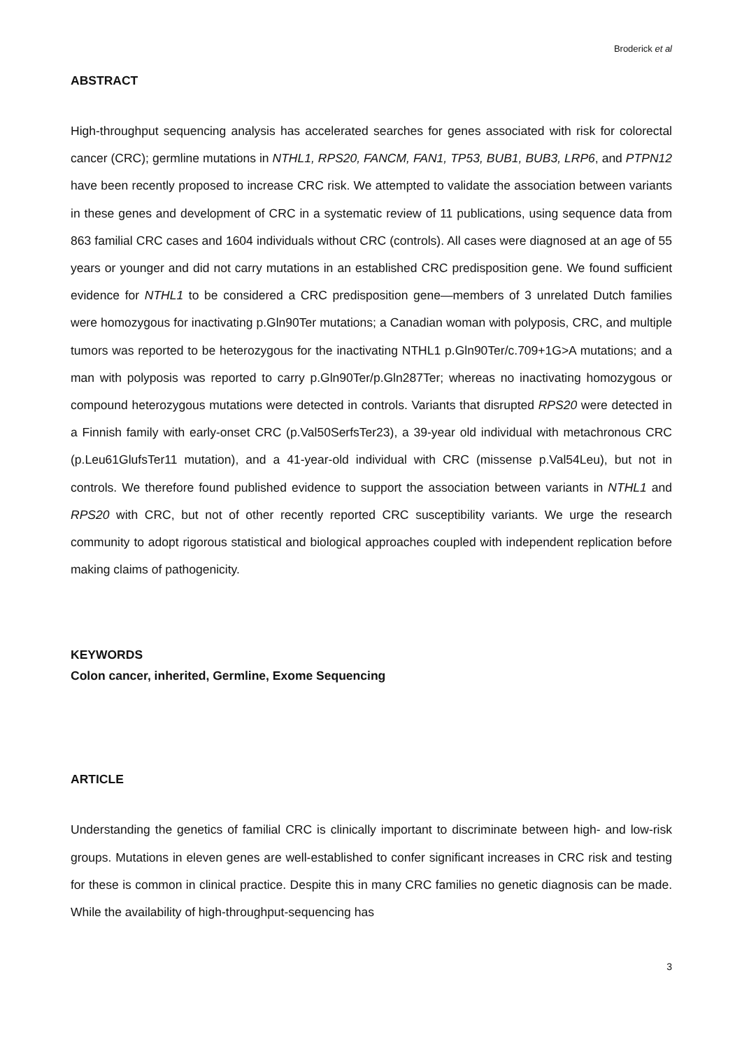Broderick et al
ABSTRACT
High-throughput sequencing analysis has accelerated searches for genes associated with risk for colorectal cancer (CRC); germline mutations in NTHL1, RPS20, FANCM, FAN1, TP53, BUB1, BUB3, LRP6, and PTPN12 have been recently proposed to increase CRC risk. We attempted to validate the association between variants in these genes and development of CRC in a systematic review of 11 publications, using sequence data from 863 familial CRC cases and 1604 individuals without CRC (controls). All cases were diagnosed at an age of 55 years or younger and did not carry mutations in an established CRC predisposition gene. We found sufficient evidence for NTHL1 to be considered a CRC predisposition gene—members of 3 unrelated Dutch families were homozygous for inactivating p.Gln90Ter mutations; a Canadian woman with polyposis, CRC, and multiple tumors was reported to be heterozygous for the inactivating NTHL1 p.Gln90Ter/c.709+1G>A mutations; and a man with polyposis was reported to carry p.Gln90Ter/p.Gln287Ter; whereas no inactivating homozygous or compound heterozygous mutations were detected in controls. Variants that disrupted RPS20 were detected in a Finnish family with early-onset CRC (p.Val50SerfsTer23), a 39-year old individual with metachronous CRC (p.Leu61GlufsTer11 mutation), and a 41-year-old individual with CRC (missense p.Val54Leu), but not in controls. We therefore found published evidence to support the association between variants in NTHL1 and RPS20 with CRC, but not of other recently reported CRC susceptibility variants. We urge the research community to adopt rigorous statistical and biological approaches coupled with independent replication before making claims of pathogenicity.
KEYWORDS
Colon cancer, inherited, Germline, Exome Sequencing
ARTICLE
Understanding the genetics of familial CRC is clinically important to discriminate between high- and low-risk groups. Mutations in eleven genes are well-established to confer significant increases in CRC risk and testing for these is common in clinical practice. Despite this in many CRC families no genetic diagnosis can be made. While the availability of high-throughput-sequencing has
3